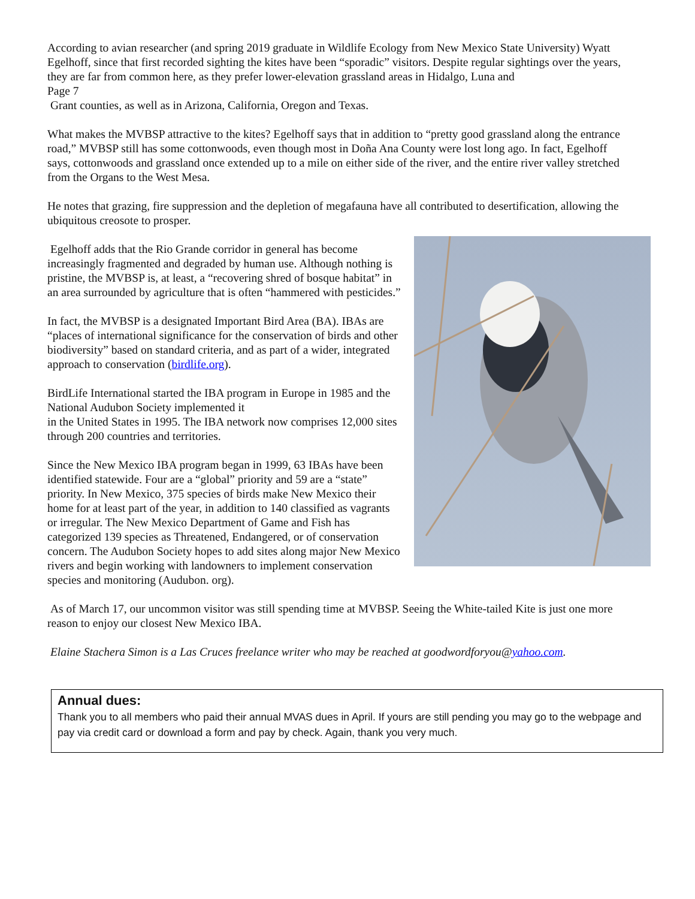According to avian researcher (and spring 2019 graduate in Wildlife Ecology from New Mexico State University) Wyatt Egelhoff, since that first recorded sighting the kites have been “sporadic” visitors. Despite regular sightings over the years, they are far from common here, as they prefer lower-elevation grassland areas in Hidalgo, Luna and
Page 7
Grant counties, as well as in Arizona, California, Oregon and Texas.
What makes the MVBSP attractive to the kites? Egelhoff says that in addition to “pretty good grassland along the entrance road,” MVBSP still has some cottonwoods, even though most in Doña Ana County were lost long ago. In fact, Egelhoff says, cottonwoods and grassland once extended up to a mile on either side of the river, and the entire river valley stretched from the Organs to the West Mesa.
He notes that grazing, fire suppression and the depletion of megafauna have all contributed to desertification, allowing the ubiquitous creosote to prosper.
Egelhoff adds that the Rio Grande corridor in general has become increasingly fragmented and degraded by human use. Although nothing is pristine, the MVBSP is, at least, a “recovering shred of bosque habitat” in an area surrounded by agriculture that is often “hammered with pesticides.”
In fact, the MVBSP is a designated Important Bird Area (BA). IBAs are “places of international significance for the conservation of birds and other biodiversity” based on standard criteria, and as part of a wider, integrated approach to conservation (birdlife.org).
BirdLife International started the IBA program in Europe in 1985 and the National Audubon Society implemented it
in the United States in 1995. The IBA network now comprises 12,000 sites through 200 countries and territories.
Since the New Mexico IBA program began in 1999, 63 IBAs have been identified statewide. Four are a “global” priority and 59 are a “state” priority. In New Mexico, 375 species of birds make New Mexico their home for at least part of the year, in addition to 140 classified as vagrants or irregular. The New Mexico Department of Game and Fish has categorized 139 species as Threatened, Endangered, or of conservation concern. The Audubon Society hopes to add sites along major New Mexico rivers and begin working with landowners to implement conservation species and monitoring (Audubon. org).
As of March 17, our uncommon visitor was still spending time at MVBSP. Seeing the White-tailed Kite is just one more reason to enjoy our closest New Mexico IBA.
Elaine Stachera Simon is a Las Cruces freelance writer who may be reached at goodwordforyou@yahoo.com.
Annual dues:
Thank you to all members who paid their annual MVAS dues in April. If yours are still pending you may go to the webpage and pay via credit card or download a form and pay by check. Again, thank you very much.